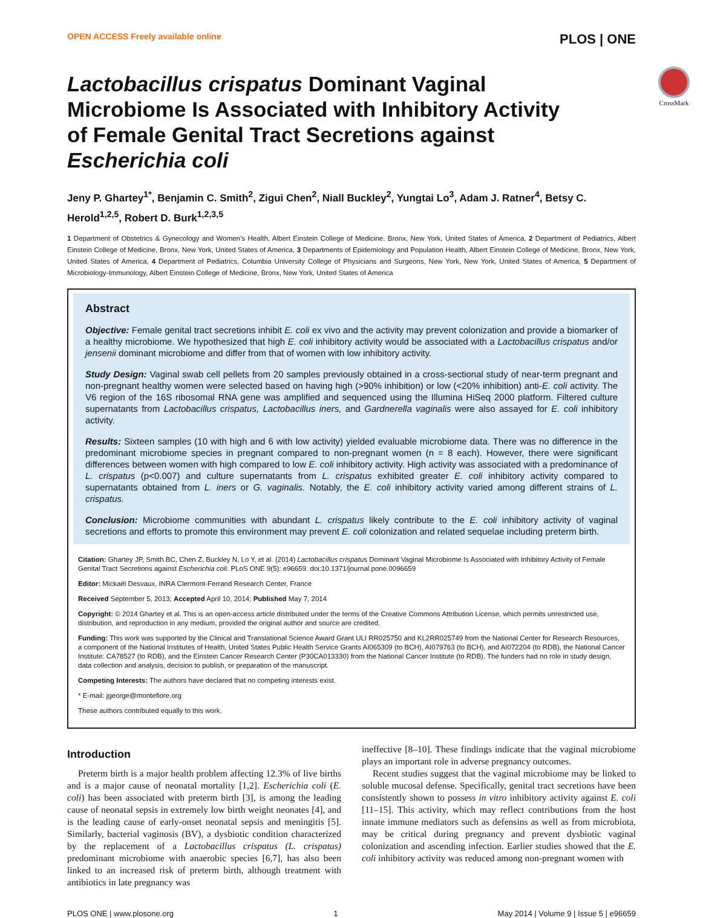OPEN ACCESS Freely available online PLOS | ONE
CrossMark
Lactobacillus crispatus Dominant Vaginal Microbiome Is Associated with Inhibitory Activity of Female Genital Tract Secretions against Escherichia coli
Jeny P. Ghartey<sup>1*</sup>, Benjamin C. Smith<sup>2</sup>, Zigui Chen<sup>2</sup>, Niall Buckley<sup>2</sup>, Yungtai Lo<sup>3</sup>, Adam J. Ratner<sup>4</sup>, Betsy C. Herold<sup>1,2,5</sup>, Robert D. Burk<sup>1,2,3,5</sup>
1 Department of Obstetrics & Gynecology and Women’s Health, Albert Einstein College of Medicine, Bronx, New York, United States of America, 2 Department of Pediatrics, Albert Einstein College of Medicine, Bronx, New York, United States of America, 3 Departments of Epidemiology and Population Health, Albert Einstein College of Medicine, Bronx, New York, United States of America, 4 Department of Pediatrics, Columbia University College of Physicians and Surgeons, New York, New York, United States of America, 5 Department of Microbiology-Immunology, Albert Einstein College of Medicine, Bronx, New York, United States of America
Abstract
Objective: Female genital tract secretions inhibit E. coli ex vivo and the activity may prevent colonization and provide a biomarker of a healthy microbiome. We hypothesized that high E. coli inhibitory activity would be associated with a Lactobacillus crispatus and/or jensenii dominant microbiome and differ from that of women with low inhibitory activity.
Study Design: Vaginal swab cell pellets from 20 samples previously obtained in a cross-sectional study of near-term pregnant and non-pregnant healthy women were selected based on having high (>90% inhibition) or low (<20% inhibition) anti-E. coli activity. The V6 region of the 16S ribosomal RNA gene was amplified and sequenced using the Illumina HiSeq 2000 platform. Filtered culture supernatants from Lactobacillus crispatus, Lactobacillus iners, and Gardnerella vaginalis were also assayed for E. coli inhibitory activity.
Results: Sixteen samples (10 with high and 6 with low activity) yielded evaluable microbiome data. There was no difference in the predominant microbiome species in pregnant compared to non-pregnant women (n = 8 each). However, there were significant differences between women with high compared to low E. coli inhibitory activity. High activity was associated with a predominance of L. crispatus (p<0.007) and culture supernatants from L. crispatus exhibited greater E. coli inhibitory activity compared to supernatants obtained from L. iners or G. vaginalis. Notably, the E. coli inhibitory activity varied among different strains of L. crispatus.
Conclusion: Microbiome communities with abundant L. crispatus likely contribute to the E. coli inhibitory activity of vaginal secretions and efforts to promote this environment may prevent E. coli colonization and related sequelae including preterm birth.
Citation: Ghartey JP, Smith BC, Chen Z, Buckley N, Lo Y, et al. (2014) Lactobacillus crispatus Dominant Vaginal Microbiome Is Associated with Inhibitory Activity of Female Genital Tract Secretions against Escherichia coli. PLoS ONE 9(5): e96659. doi:10.1371/journal.pone.0096659
Editor: Mickaël Desvaux, INRA Clermont-Ferrand Research Center, France
Received September 5, 2013; Accepted April 10, 2014; Published May 7, 2014
Copyright: © 2014 Ghartey et al. This is an open-access article distributed under the terms of the Creative Commons Attribution License, which permits unrestricted use, distribution, and reproduction in any medium, provided the original author and source are credited.
Funding: This work was supported by the Clinical and Translational Science Award Grant ULI RR025750 and KL2RR025749 from the National Center for Research Resources, a component of the National Institutes of Health, United States Public Health Service Grants AI065309 (to BCH), AI079763 (to BCH), and AI072204 (to RDB), the National Cancer Institute: CA78527 (to RDB), and the Einstein Cancer Research Center (P30CA013330) from the National Cancer Institute (to RDB). The funders had no role in study design, data collection and analysis, decision to publish, or preparation of the manuscript.
Competing Interests: The authors have declared that no competing interests exist.
* E-mail: jgeorge@montefiore.org
These authors contributed equally to this work.
Introduction
Preterm birth is a major health problem affecting 12.3% of live births and is a major cause of neonatal mortality [1,2]. Escherichia coli (E. coli) has been associated with preterm birth [3], is among the leading cause of neonatal sepsis in extremely low birth weight neonates [4], and is the leading cause of early-onset neonatal sepsis and meningitis [5]. Similarly, bacterial vaginosis (BV), a dysbiotic condition characterized by the replacement of a Lactobacillus crispatus (L. crispatus) predominant microbiome with anaerobic species [6,7], has also been linked to an increased risk of preterm birth, although treatment with antibiotics in late pregnancy was
ineffective [8–10]. These findings indicate that the vaginal microbiome plays an important role in adverse pregnancy outcomes.
Recent studies suggest that the vaginal microbiome may be linked to soluble mucosal defense. Specifically, genital tract secretions have been consistently shown to possess in vitro inhibitory activity against E. coli [11–15]. This activity, which may reflect contributions from the host innate immune mediators such as defensins as well as from microbiota, may be critical during pregnancy and prevent dysbiotic vaginal colonization and ascending infection. Earlier studies showed that the E. coli inhibitory activity was reduced among non-pregnant women with
PLOS ONE | www.plosone.org 1 May 2014 | Volume 9 | Issue 5 | e96659